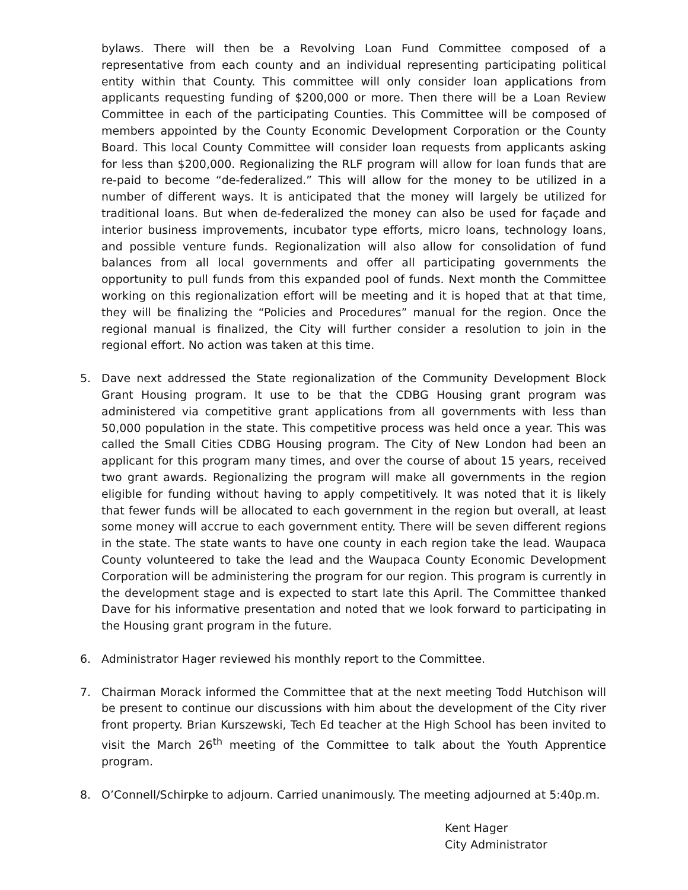bylaws. There will then be a Revolving Loan Fund Committee composed of a representative from each county and an individual representing participating political entity within that County. This committee will only consider loan applications from applicants requesting funding of $200,000 or more. Then there will be a Loan Review Committee in each of the participating Counties. This Committee will be composed of members appointed by the County Economic Development Corporation or the County Board. This local County Committee will consider loan requests from applicants asking for less than $200,000. Regionalizing the RLF program will allow for loan funds that are re-paid to become “de-federalized.” This will allow for the money to be utilized in a number of different ways. It is anticipated that the money will largely be utilized for traditional loans. But when de-federalized the money can also be used for façade and interior business improvements, incubator type efforts, micro loans, technology loans, and possible venture funds. Regionalization will also allow for consolidation of fund balances from all local governments and offer all participating governments the opportunity to pull funds from this expanded pool of funds. Next month the Committee working on this regionalization effort will be meeting and it is hoped that at that time, they will be finalizing the “Policies and Procedures” manual for the region. Once the regional manual is finalized, the City will further consider a resolution to join in the regional effort. No action was taken at this time.
5. Dave next addressed the State regionalization of the Community Development Block Grant Housing program. It use to be that the CDBG Housing grant program was administered via competitive grant applications from all governments with less than 50,000 population in the state. This competitive process was held once a year. This was called the Small Cities CDBG Housing program. The City of New London had been an applicant for this program many times, and over the course of about 15 years, received two grant awards. Regionalizing the program will make all governments in the region eligible for funding without having to apply competitively. It was noted that it is likely that fewer funds will be allocated to each government in the region but overall, at least some money will accrue to each government entity. There will be seven different regions in the state. The state wants to have one county in each region take the lead. Waupaca County volunteered to take the lead and the Waupaca County Economic Development Corporation will be administering the program for our region. This program is currently in the development stage and is expected to start late this April. The Committee thanked Dave for his informative presentation and noted that we look forward to participating in the Housing grant program in the future.
6. Administrator Hager reviewed his monthly report to the Committee.
7. Chairman Morack informed the Committee that at the next meeting Todd Hutchison will be present to continue our discussions with him about the development of the City river front property. Brian Kurszewski, Tech Ed teacher at the High School has been invited to visit the March 26<sup>th</sup> meeting of the Committee to talk about the Youth Apprentice program.
8. O’Connell/Schirpke to adjourn. Carried unanimously. The meeting adjourned at 5:40p.m.
Kent Hager
City Administrator